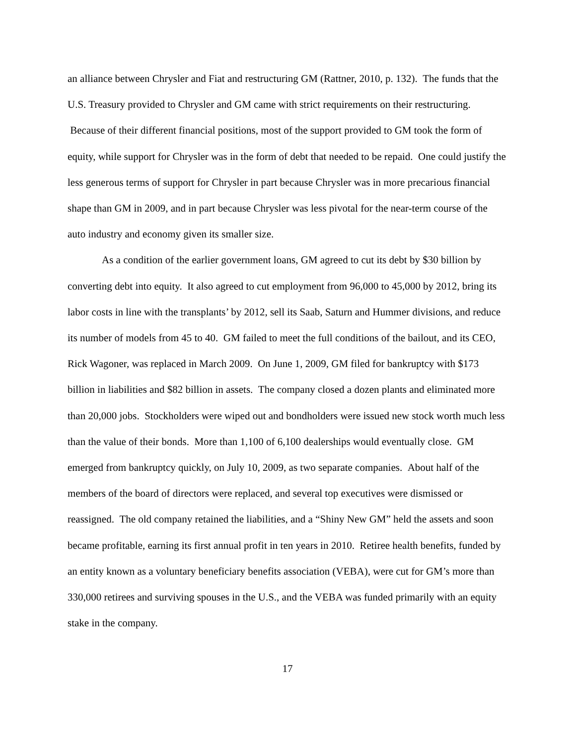an alliance between Chrysler and Fiat and restructuring GM (Rattner, 2010, p. 132). The funds that the U.S. Treasury provided to Chrysler and GM came with strict requirements on their restructuring. Because of their different financial positions, most of the support provided to GM took the form of equity, while support for Chrysler was in the form of debt that needed to be repaid. One could justify the less generous terms of support for Chrysler in part because Chrysler was in more precarious financial shape than GM in 2009, and in part because Chrysler was less pivotal for the near-term course of the auto industry and economy given its smaller size.
As a condition of the earlier government loans, GM agreed to cut its debt by $30 billion by converting debt into equity. It also agreed to cut employment from 96,000 to 45,000 by 2012, bring its labor costs in line with the transplants’ by 2012, sell its Saab, Saturn and Hummer divisions, and reduce its number of models from 45 to 40. GM failed to meet the full conditions of the bailout, and its CEO, Rick Wagoner, was replaced in March 2009. On June 1, 2009, GM filed for bankruptcy with $173 billion in liabilities and $82 billion in assets. The company closed a dozen plants and eliminated more than 20,000 jobs. Stockholders were wiped out and bondholders were issued new stock worth much less than the value of their bonds. More than 1,100 of 6,100 dealerships would eventually close. GM emerged from bankruptcy quickly, on July 10, 2009, as two separate companies. About half of the members of the board of directors were replaced, and several top executives were dismissed or reassigned. The old company retained the liabilities, and a “Shiny New GM” held the assets and soon became profitable, earning its first annual profit in ten years in 2010. Retiree health benefits, funded by an entity known as a voluntary beneficiary benefits association (VEBA), were cut for GM’s more than 330,000 retirees and surviving spouses in the U.S., and the VEBA was funded primarily with an equity stake in the company.
17